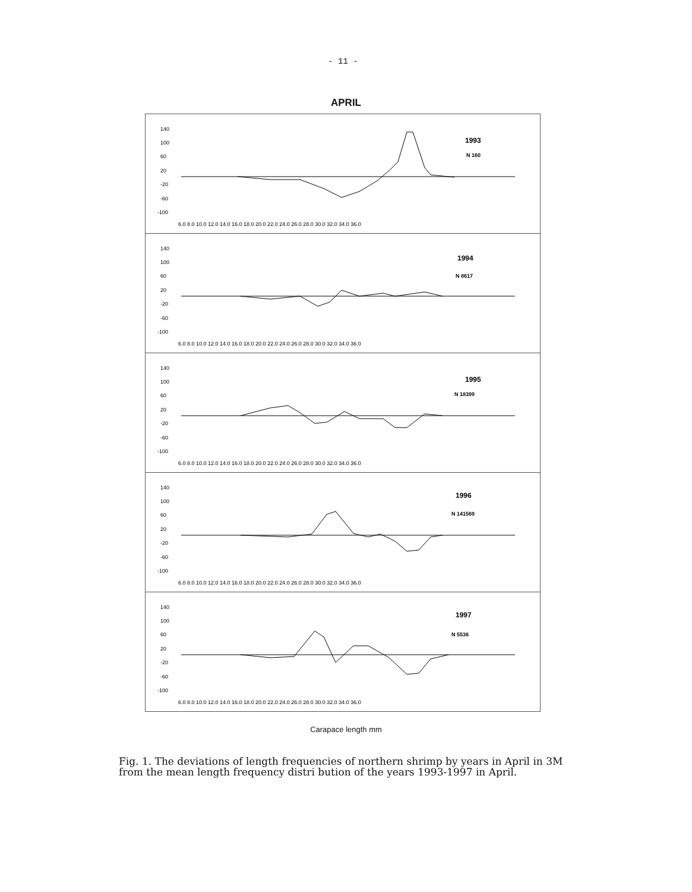- 11 -
APRIL
140
100
60
20
-20
-60
-100
1993
N 160
6.0 8.0 10.0 12.0 14.0 16.0 18.0 20.0 22.0 24.0 26.0 28.0 30.0 32.0 34.0 36.0
140
100
60
20
-20
-60
-100
1994
N 8617
6.0 8.0 10.0 12.0 14.0 16.0 18.0 20.0 22.0 24.0 26.0 28.0 30.0 32.0 34.0 36.0
140
100
60
20
-20
-60
-100
1995
N 18399
6.0 8.0 10.0 12.0 14.0 16.0 18.0 20.0 22.0 24.0 26.0 28.0 30.0 32.0 34.0 36.0
140
100
60
20
-20
-60
-100
1996
N 141569
6.0 8.0 10.0 12.0 14.0 16.0 18.0 20.0 22.0 24.0 26.0 28.0 30.0 32.0 34.0 36.0
140
100
60
20
-20
-60
-100
1997
N 5536
6.0 8.0 10.0 12.0 14.0 16.0 18.0 20.0 22.0 24.0 26.0 28.0 30.0 32.0 34.0 36.0
Carapace length mm
Fig. 1. The deviations of length frequencies of northern shrimp by years in April in 3M from the mean length frequency distri bution of the years 1993-1997 in April.